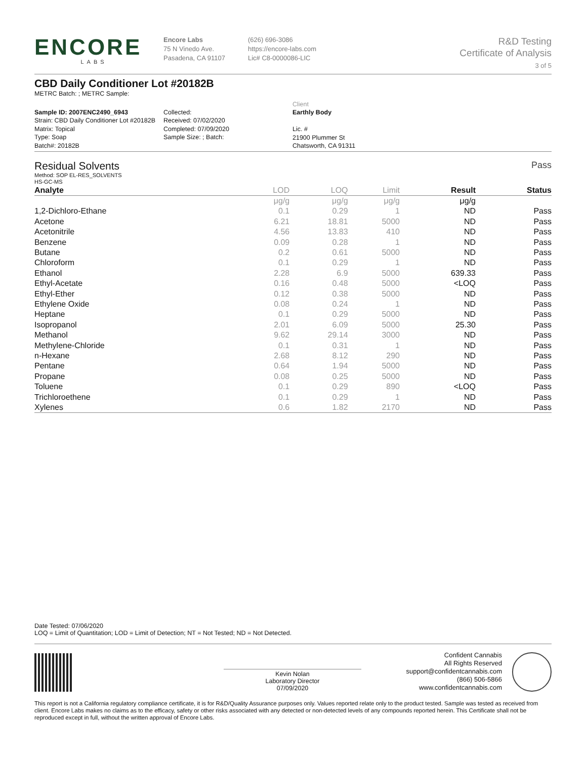ENCORE
LABS
Encore Labs
75 N Vinedo Ave.
Pasadena, CA 91107
(626) 696-3086
https://encore-labs.com
Lic# C8-0000086-LIC
R&D Testing
Certificate of Analysis
3 of 5
CBD Daily Conditioner Lot #20182B
METRC Batch: ; METRC Sample:
Sample ID: 2007ENC2490_6943
Strain: CBD Daily Conditioner Lot #20182B
Matrix: Topical
Type: Soap
Batch#: 20182B
Collected:
Received: 07/02/2020
Completed: 07/09/2020
Sample Size: ; Batch:
Client
Earthly Body
Lic. #
21900 Plummer St
Chatsworth, CA 91311
Residual Solvents
Pass
Method: SOP EL-RES_SOLVENTS
HS-GC-MS
| Analyte | LOD | LOQ | Limit | Result | Status |
| --- | --- | --- | --- | --- | --- |
| | μg/g | μg/g | μg/g | μg/g | |
| 1,2-Dichloro-Ethane | 0.1 | 0.29 | 1 | ND | Pass |
| Acetone | 6.21 | 18.81 | 5000 | ND | Pass |
| Acetonitrile | 4.56 | 13.83 | 410 | ND | Pass |
| Benzene | 0.09 | 0.28 | 1 | ND | Pass |
| Butane | 0.2 | 0.61 | 5000 | ND | Pass |
| Chloroform | 0.1 | 0.29 | 1 | ND | Pass |
| Ethanol | 2.28 | 6.9 | 5000 | 639.33 | Pass |
| Ethyl-Acetate | 0.16 | 0.48 | 5000 | <LOQ | Pass |
| Ethyl-Ether | 0.12 | 0.38 | 5000 | ND | Pass |
| Ethylene Oxide | 0.08 | 0.24 | 1 | ND | Pass |
| Heptane | 0.1 | 0.29 | 5000 | ND | Pass |
| Isopropanol | 2.01 | 6.09 | 5000 | 25.30 | Pass |
| Methanol | 9.62 | 29.14 | 3000 | ND | Pass |
| Methylene-Chloride | 0.1 | 0.31 | 1 | ND | Pass |
| n-Hexane | 2.68 | 8.12 | 290 | ND | Pass |
| Pentane | 0.64 | 1.94 | 5000 | ND | Pass |
| Propane | 0.08 | 0.25 | 5000 | ND | Pass |
| Toluene | 0.1 | 0.29 | 890 | <LOQ | Pass |
| Trichloroethene | 0.1 | 0.29 | 1 | ND | Pass |
| Xylenes | 0.6 | 1.82 | 2170 | ND | Pass |
Date Tested: 07/06/2020
LOQ = Limit of Quantitation; LOD = Limit of Detection; NT = Not Tested; ND = Not Detected.
Kevin Nolan
Laboratory Director
07/09/2020
Confident Cannabis
All Rights Reserved
support@confidentcannabis.com
(866) 506-5866
www.confidentcannabis.com
This report is not a California regulatory compliance certificate, it is for R&D/Quality Assurance purposes only. Values reported relate only to the product tested. Sample was tested as received from client. Encore Labs makes no claims as to the efficacy, safety or other risks associated with any detected or non-detected levels of any compounds reported herein. This Certificate shall not be reproduced except in full, without the written approval of Encore Labs.